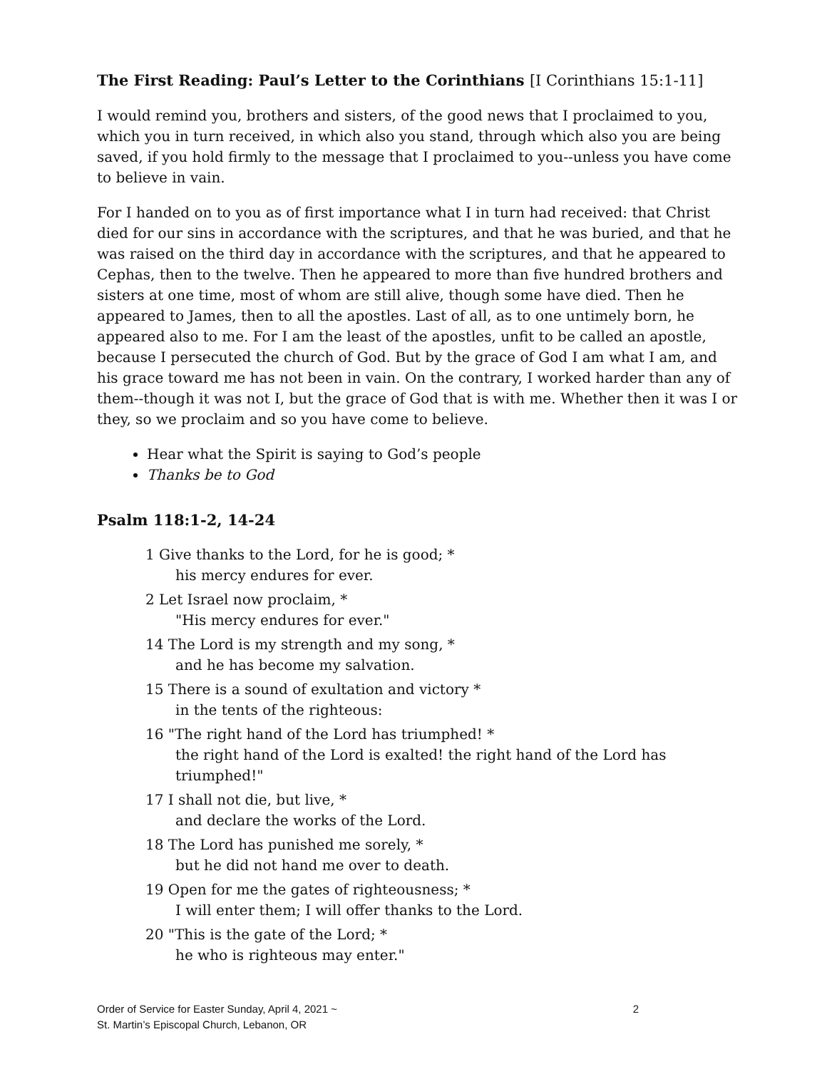The First Reading: Paul’s Letter to the Corinthians [I Corinthians 15:1-11]
I would remind you, brothers and sisters, of the good news that I proclaimed to you, which you in turn received, in which also you stand, through which also you are being saved, if you hold firmly to the message that I proclaimed to you--unless you have come to believe in vain.
For I handed on to you as of first importance what I in turn had received: that Christ died for our sins in accordance with the scriptures, and that he was buried, and that he was raised on the third day in accordance with the scriptures, and that he appeared to Cephas, then to the twelve. Then he appeared to more than five hundred brothers and sisters at one time, most of whom are still alive, though some have died. Then he appeared to James, then to all the apostles. Last of all, as to one untimely born, he appeared also to me. For I am the least of the apostles, unfit to be called an apostle, because I persecuted the church of God. But by the grace of God I am what I am, and his grace toward me has not been in vain. On the contrary, I worked harder than any of them--though it was not I, but the grace of God that is with me. Whether then it was I or they, so we proclaim and so you have come to believe.
Hear what the Spirit is saying to God’s people
Thanks be to God
Psalm 118:1-2, 14-24
1 Give thanks to the Lord, for he is good; *
his mercy endures for ever.
2 Let Israel now proclaim, *
"His mercy endures for ever."
14 The Lord is my strength and my song, *
and he has become my salvation.
15 There is a sound of exultation and victory *
in the tents of the righteous:
16 "The right hand of the Lord has triumphed! *
the right hand of the Lord is exalted! the right hand of the Lord has triumphed!"
17 I shall not die, but live, *
and declare the works of the Lord.
18 The Lord has punished me sorely, *
but he did not hand me over to death.
19 Open for me the gates of righteousness; *
I will enter them; I will offer thanks to the Lord.
20 "This is the gate of the Lord; *
he who is righteous may enter."
Order of Service for Easter Sunday, April 4, 2021 ~
St. Martin’s Episcopal Church, Lebanon, OR
2